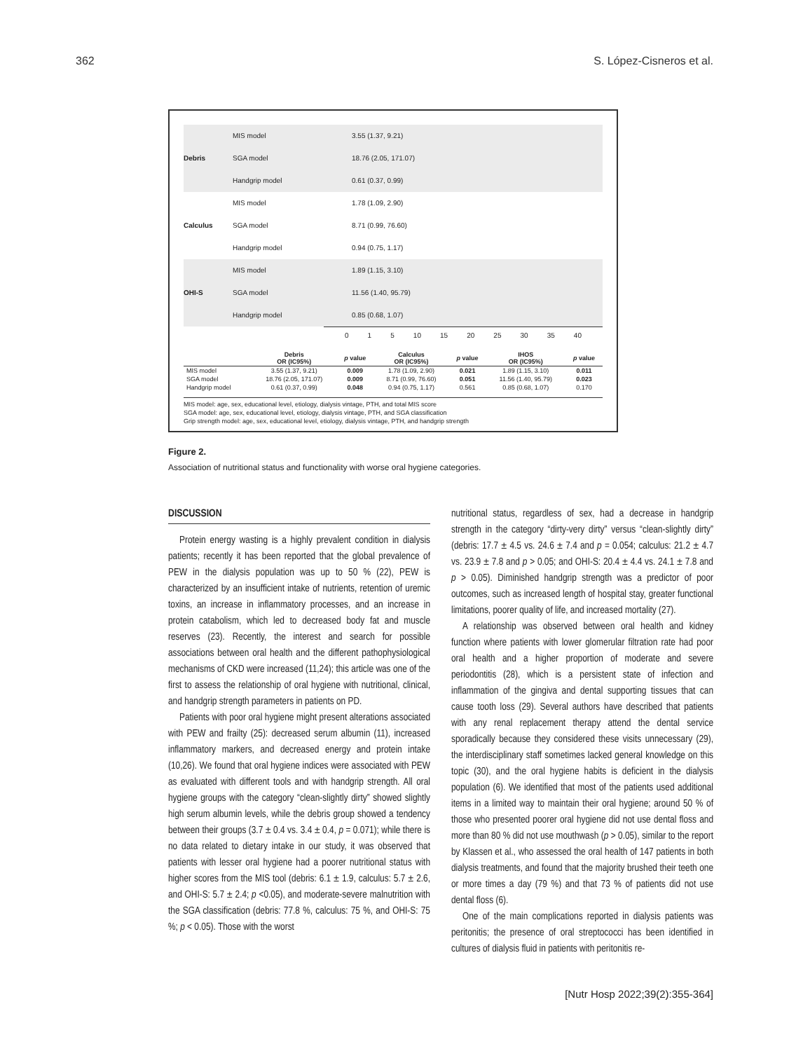362 S. López-Cisneros et al.
MIS model
3.55 (1.37, 9.21)
Debris
SGA model
18.76 (2.05, 171.07)
Handgrip model
0.61 (0.37, 0.99)
MIS model
1.78 (1.09, 2.90)
Calculus
SGA model
8.71 (0.99, 76.60)
Handgrip model
0.94 (0.75, 1.17)
MIS model
1.89 (1.15, 3.10)
OHI-S
SGA model
11.56 (1.40, 95.79)
Handgrip model
0.85 (0.68, 1.07)
0 1 5 10 15 20 25 30 35 40
| | Debris OR (IC95%) | p value | Calculus OR (IC95%) | p value | IHOS OR (IC95%) | p value |
| --- | --- | --- | --- | --- | --- | --- |
| MIS model | 3.55 (1.37, 9.21) | 0.009 | 1.78 (1.09, 2.90) | 0.021 | 1.89 (1.15, 3.10) | 0.011 |
| SGA model | 18.76 (2.05, 171.07) | 0.009 | 8.71 (0.99, 76.60) | 0.051 | 11.56 (1.40, 95.79) | 0.023 |
| Handgrip model | 0.61 (0.37, 0.99) | 0.048 | 0.94 (0.75, 1.17) | 0.561 | 0.85 (0.68, 1.07) | 0.170 |
MIS model: age, sex, educational level, etiology, dialysis vintage, PTH, and total MIS score
SGA model: age, sex, educational level, etiology, dialysis vintage, PTH, and SGA classification
Grip strength model: age, sex, educational level, etiology, dialysis vintage, PTH, and handgrip strength
Figure 2.
Association of nutritional status and functionality with worse oral hygiene categories.
DISCUSSION
Protein energy wasting is a highly prevalent condition in dialysis patients; recently it has been reported that the global prevalence of PEW in the dialysis population was up to 50 % (22), PEW is characterized by an insufficient intake of nutrients, retention of uremic toxins, an increase in inflammatory processes, and an increase in protein catabolism, which led to decreased body fat and muscle reserves (23). Recently, the interest and search for possible associations between oral health and the different pathophysiological mechanisms of CKD were increased (11,24); this article was one of the first to assess the relationship of oral hygiene with nutritional, clinical, and handgrip strength parameters in patients on PD.
Patients with poor oral hygiene might present alterations associated with PEW and frailty (25): decreased serum albumin (11), increased inflammatory markers, and decreased energy and protein intake (10,26). We found that oral hygiene indices were associated with PEW as evaluated with different tools and with handgrip strength. All oral hygiene groups with the category “clean-slightly dirty” showed slightly high serum albumin levels, while the debris group showed a tendency between their groups (3.7 ± 0.4 vs. 3.4 ± 0.4, p = 0.071); while there is no data related to dietary intake in our study, it was observed that patients with lesser oral hygiene had a poorer nutritional status with higher scores from the MIS tool (debris: 6.1 ± 1.9, calculus: 5.7 ± 2.6, and OHI-S: 5.7 ± 2.4; p <0.05), and moderate-severe malnutrition with the SGA classification (debris: 77.8 %, calculus: 75 %, and OHI-S: 75 %; p < 0.05). Those with the worst
nutritional status, regardless of sex, had a decrease in handgrip strength in the category “dirty-very dirty” versus “clean-slightly dirty” (debris: 17.7 ± 4.5 vs. 24.6 ± 7.4 and p = 0.054; calculus: 21.2 ± 4.7 vs. 23.9 ± 7.8 and p > 0.05; and OHI-S: 20.4 ± 4.4 vs. 24.1 ± 7.8 and p > 0.05). Diminished handgrip strength was a predictor of poor outcomes, such as increased length of hospital stay, greater functional limitations, poorer quality of life, and increased mortality (27).
A relationship was observed between oral health and kidney function where patients with lower glomerular filtration rate had poor oral health and a higher proportion of moderate and severe periodontitis (28), which is a persistent state of infection and inflammation of the gingiva and dental supporting tissues that can cause tooth loss (29). Several authors have described that patients with any renal replacement therapy attend the dental service sporadically because they considered these visits unnecessary (29), the interdisciplinary staff sometimes lacked general knowledge on this topic (30), and the oral hygiene habits is deficient in the dialysis population (6). We identified that most of the patients used additional items in a limited way to maintain their oral hygiene; around 50 % of those who presented poorer oral hygiene did not use dental floss and more than 80 % did not use mouthwash (p > 0.05), similar to the report by Klassen et al., who assessed the oral health of 147 patients in both dialysis treatments, and found that the majority brushed their teeth one or more times a day (79 %) and that 73 % of patients did not use dental floss (6).
One of the main complications reported in dialysis patients was peritonitis; the presence of oral streptococci has been identified in cultures of dialysis fluid in patients with peritonitis re-
[Nutr Hosp 2022;39(2):355-364]